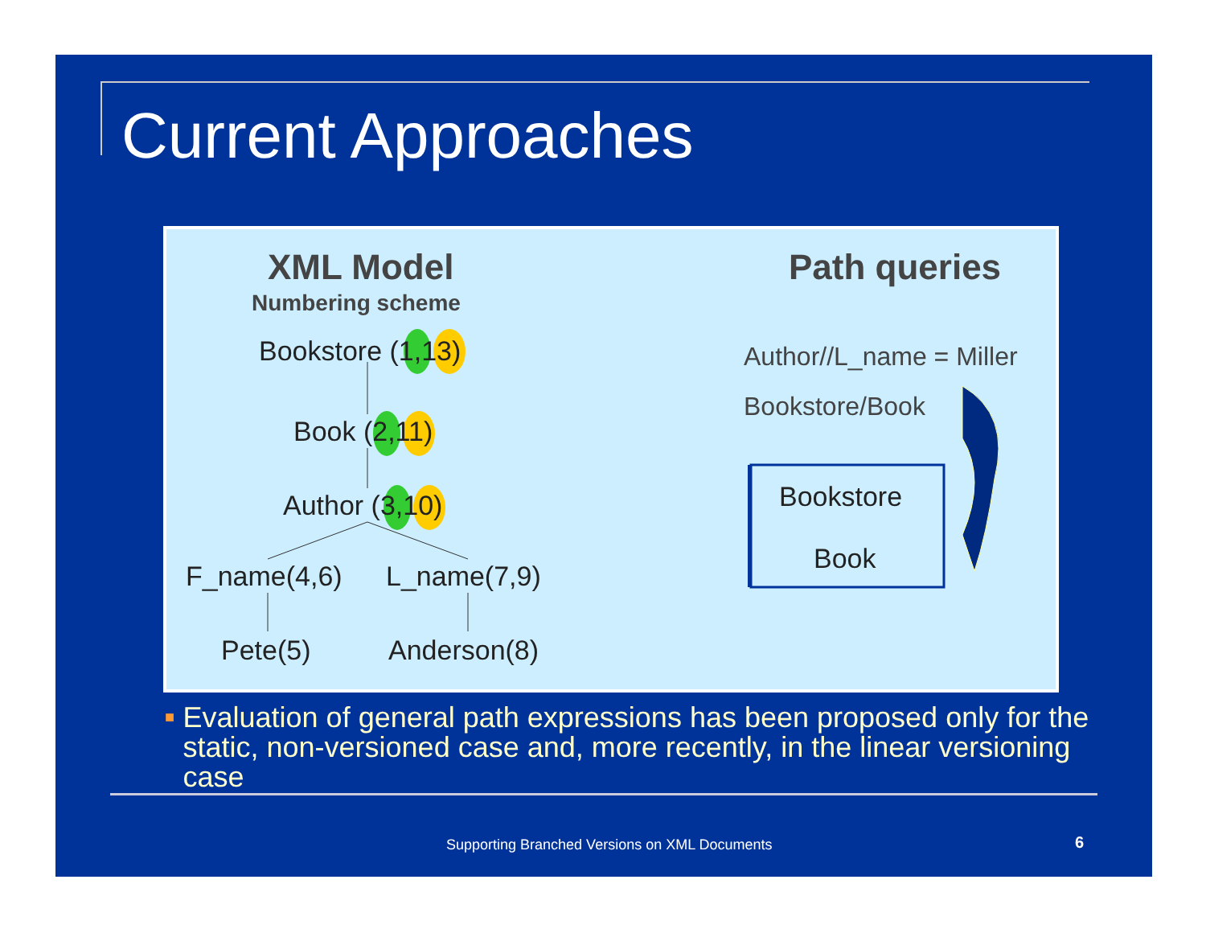Current Approaches
XML Model
Numbering scheme
Bookstore (1,13)
Book (2,11)
Author (3,10)
F_name(4,6) L_name(7,9)
Pete(5) Anderson(8)
Path queries
Author//L_name = Miller
Bookstore/Book
Bookstore
Book
■ Evaluation of general path expressions has been proposed only for the static, non-versioned case and, more recently, in the linear versioning case
Supporting Branched Versions on XML Documents
6